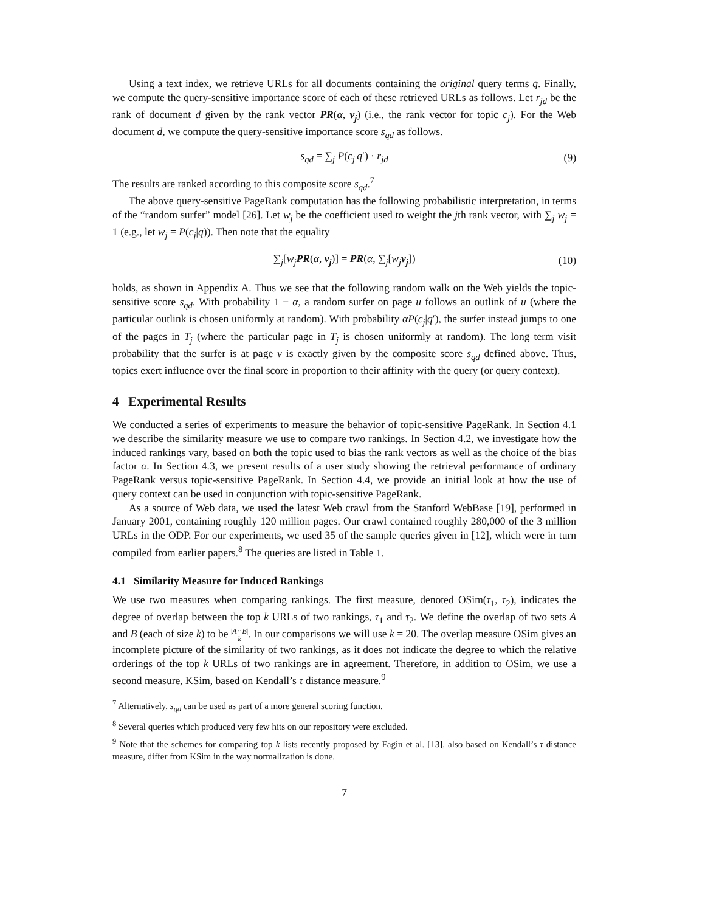Using a text index, we retrieve URLs for all documents containing the original query terms q. Finally, we compute the query-sensitive importance score of each of these retrieved URLs as follows. Let r<sub>jd</sub> be the rank of document d given by the rank vector PR(α, v<sub>j</sub>) (i.e., the rank vector for topic c<sub>j</sub>). For the Web document d, we compute the query-sensitive importance score s<sub>qd</sub> as follows.
s<sub>qd</sub> = ∑<sub>j</sub> P(c<sub>j</sub>|q′) · r<sub>jd</sub> (9)
The results are ranked according to this composite score s<sub>qd</sub>.<sup>7</sup>
The above query-sensitive PageRank computation has the following probabilistic interpretation, in terms of the “random surfer” model [26]. Let w<sub>j</sub> be the coefficient used to weight the jth rank vector, with ∑<sub>j</sub> w<sub>j</sub> = 1 (e.g., let w<sub>j</sub> = P(c<sub>j</sub>|q)). Then note that the equality
∑<sub>j</sub>[w<sub>j</sub> PR(α, v<sub>j</sub>)] = PR(α, ∑<sub>j</sub>[w<sub>j</sub> v<sub>j</sub>]) (10)
holds, as shown in Appendix A. Thus we see that the following random walk on the Web yields the topic-sensitive score s<sub>qd</sub>. With probability 1 − α, a random surfer on page u follows an outlink of u (where the particular outlink is chosen uniformly at random). With probability αP(c<sub>j</sub>|q′), the surfer instead jumps to one of the pages in T<sub>j</sub> (where the particular page in T<sub>j</sub> is chosen uniformly at random). The long term visit probability that the surfer is at page v is exactly given by the composite score s<sub>qd</sub> defined above. Thus, topics exert influence over the final score in proportion to their affinity with the query (or query context).
4 Experimental Results
We conducted a series of experiments to measure the behavior of topic-sensitive PageRank. In Section 4.1 we describe the similarity measure we use to compare two rankings. In Section 4.2, we investigate how the induced rankings vary, based on both the topic used to bias the rank vectors as well as the choice of the bias factor α. In Section 4.3, we present results of a user study showing the retrieval performance of ordinary PageRank versus topic-sensitive PageRank. In Section 4.4, we provide an initial look at how the use of query context can be used in conjunction with topic-sensitive PageRank.
As a source of Web data, we used the latest Web crawl from the Stanford WebBase [19], performed in January 2001, containing roughly 120 million pages. Our crawl contained roughly 280,000 of the 3 million URLs in the ODP. For our experiments, we used 35 of the sample queries given in [12], which were in turn compiled from earlier papers.<sup>8</sup> The queries are listed in Table 1.
4.1 Similarity Measure for Induced Rankings
We use two measures when comparing rankings. The first measure, denoted OSim(τ<sub>1</sub>, τ<sub>2</sub>), indicates the degree of overlap between the top k URLs of two rankings, τ<sub>1</sub> and τ<sub>2</sub>. We define the overlap of two sets A and B (each of size k) to be |A∩B| k. In our comparisons we will use k = 20. The overlap measure OSim gives an incomplete picture of the similarity of two rankings, as it does not indicate the degree to which the relative orderings of the top k URLs of two rankings are in agreement. Therefore, in addition to OSim, we use a second measure, KSim, based on Kendall’s τ distance measure.<sup>9</sup>
<sup>7</sup> Alternatively, s<sub>qd</sub> can be used as part of a more general scoring function.
<sup>8</sup> Several queries which produced very few hits on our repository were excluded.
<sup>9</sup> Note that the schemes for comparing top k lists recently proposed by Fagin et al. [13], also based on Kendall’s τ distance measure, differ from KSim in the way normalization is done.
7